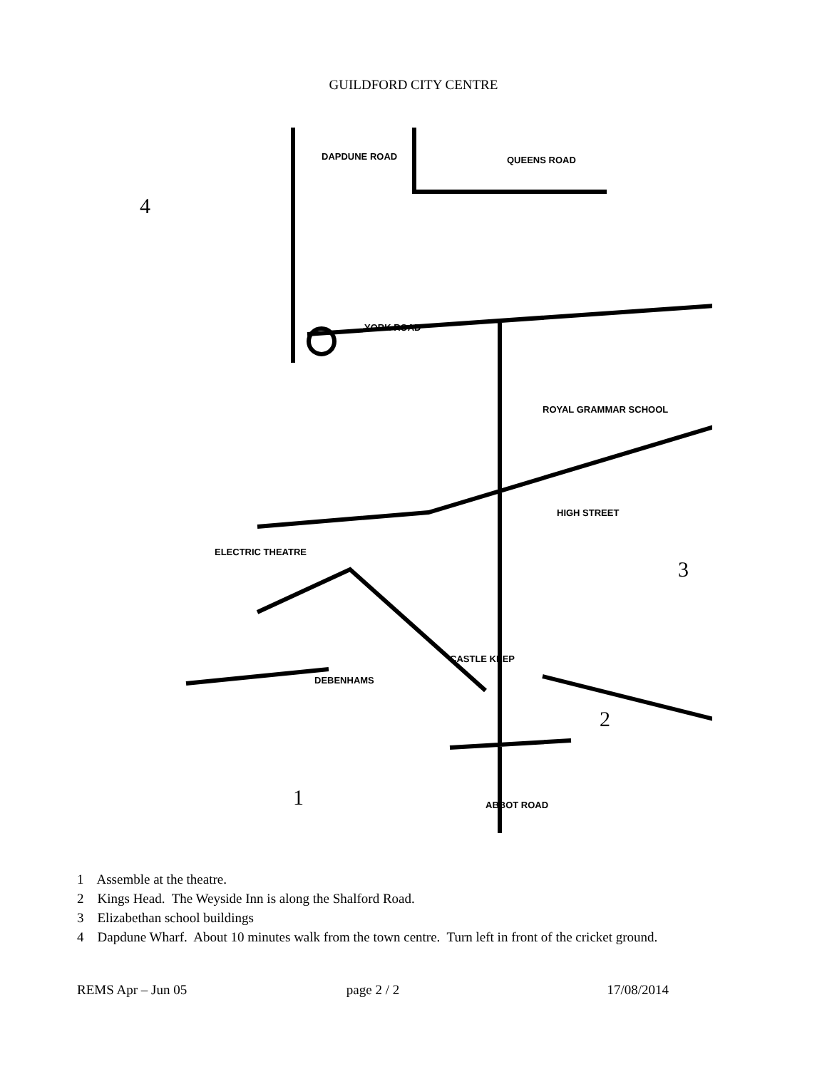GUILDFORD CITY CENTRE
DAPDUNE ROAD
QUEENS ROAD
YORK ROAD
ROYAL GRAMMAR SCHOOL
HIGH STREET
ELECTRIC THEATRE
CASTLE KEEP
DEBENHAMS
ABBOT ROAD
4
3
2
1
1 Assemble at the theatre.
2 Kings Head. The Weyside Inn is along the Shalford Road.
3 Elizabethan school buildings
4 Dapdune Wharf. About 10 minutes walk from the town centre. Turn left in front of the cricket ground.
REMS Apr – Jun 05 page 2 / 2 17/08/2014